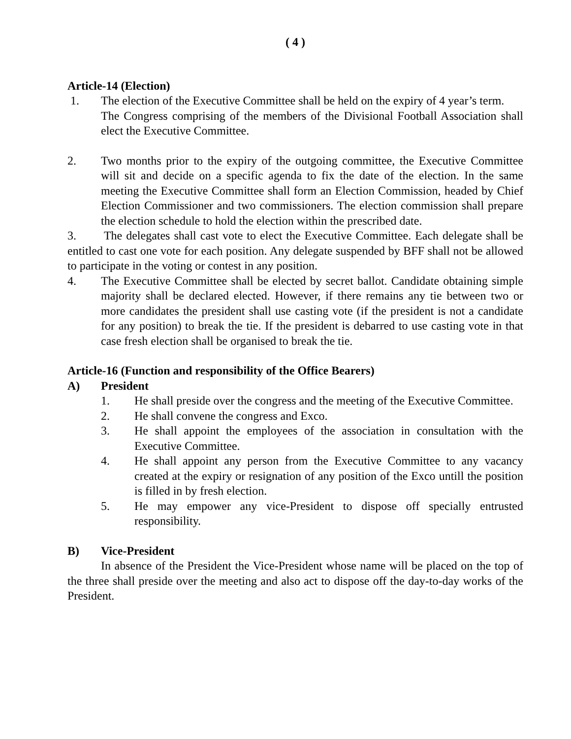( 4 )
Article-14 (Election)
1. The election of the Executive Committee shall be held on the expiry of 4 year’s term.
The Congress comprising of the members of the Divisional Football Association shall elect the Executive Committee.
2. Two months prior to the expiry of the outgoing committee, the Executive Committee will sit and decide on a specific agenda to fix the date of the election. In the same meeting the Executive Committee shall form an Election Commission, headed by Chief Election Commissioner and two commissioners. The election commission shall prepare the election schedule to hold the election within the prescribed date.
3. The delegates shall cast vote to elect the Executive Committee. Each delegate shall be entitled to cast one vote for each position. Any delegate suspended by BFF shall not be allowed to participate in the voting or contest in any position.
4. The Executive Committee shall be elected by secret ballot. Candidate obtaining simple majority shall be declared elected. However, if there remains any tie between two or more candidates the president shall use casting vote (if the president is not a candidate for any position) to break the tie. If the president is debarred to use casting vote in that case fresh election shall be organised to break the tie.
Article-16 (Function and responsibility of the Office Bearers)
A) President
1. He shall preside over the congress and the meeting of the Executive Committee.
2. He shall convene the congress and Exco.
3. He shall appoint the employees of the association in consultation with the Executive Committee.
4. He shall appoint any person from the Executive Committee to any vacancy created at the expiry or resignation of any position of the Exco untill the position is filled in by fresh election.
5. He may empower any vice-President to dispose off specially entrusted responsibility.
B) Vice-President
In absence of the President the Vice-President whose name will be placed on the top of the three shall preside over the meeting and also act to dispose off the day-to-day works of the President.